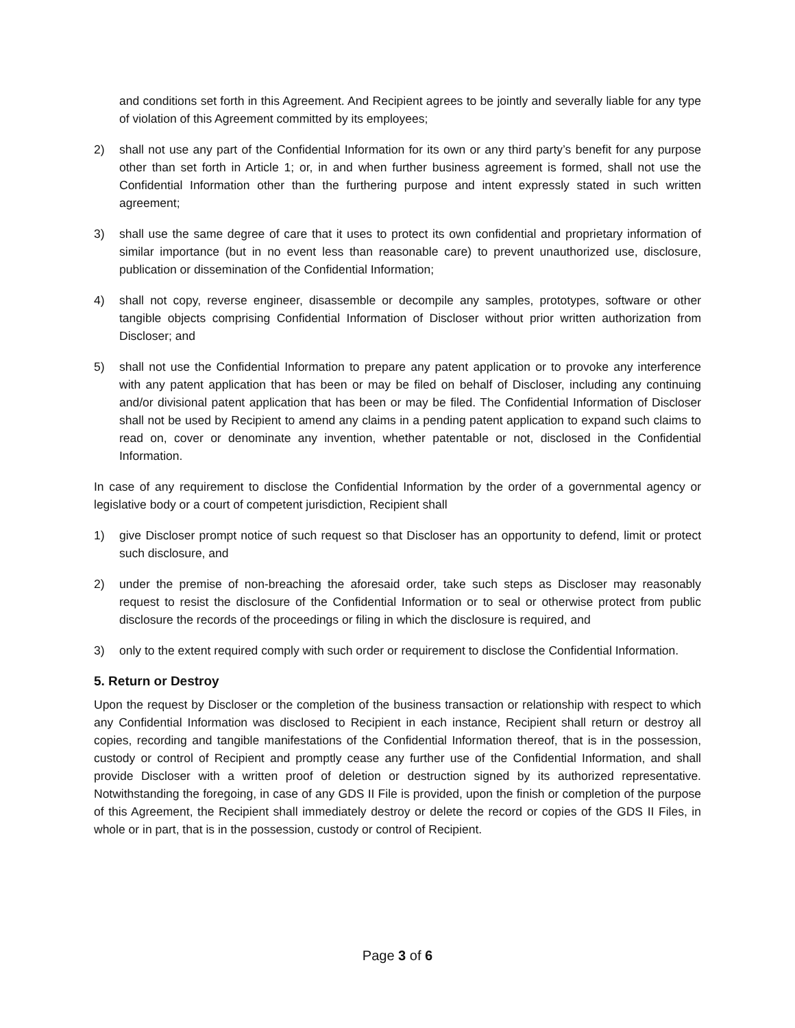and conditions set forth in this Agreement. And Recipient agrees to be jointly and severally liable for any type of violation of this Agreement committed by its employees;
2) shall not use any part of the Confidential Information for its own or any third party’s benefit for any purpose other than set forth in Article 1; or, in and when further business agreement is formed, shall not use the Confidential Information other than the furthering purpose and intent expressly stated in such written agreement;
3) shall use the same degree of care that it uses to protect its own confidential and proprietary information of similar importance (but in no event less than reasonable care) to prevent unauthorized use, disclosure, publication or dissemination of the Confidential Information;
4) shall not copy, reverse engineer, disassemble or decompile any samples, prototypes, software or other tangible objects comprising Confidential Information of Discloser without prior written authorization from Discloser; and
5) shall not use the Confidential Information to prepare any patent application or to provoke any interference with any patent application that has been or may be filed on behalf of Discloser, including any continuing and/or divisional patent application that has been or may be filed. The Confidential Information of Discloser shall not be used by Recipient to amend any claims in a pending patent application to expand such claims to read on, cover or denominate any invention, whether patentable or not, disclosed in the Confidential Information.
In case of any requirement to disclose the Confidential Information by the order of a governmental agency or legislative body or a court of competent jurisdiction, Recipient shall
1) give Discloser prompt notice of such request so that Discloser has an opportunity to defend, limit or protect such disclosure, and
2) under the premise of non-breaching the aforesaid order, take such steps as Discloser may reasonably request to resist the disclosure of the Confidential Information or to seal or otherwise protect from public disclosure the records of the proceedings or filing in which the disclosure is required, and
3) only to the extent required comply with such order or requirement to disclose the Confidential Information.
5. Return or Destroy
Upon the request by Discloser or the completion of the business transaction or relationship with respect to which any Confidential Information was disclosed to Recipient in each instance, Recipient shall return or destroy all copies, recording and tangible manifestations of the Confidential Information thereof, that is in the possession, custody or control of Recipient and promptly cease any further use of the Confidential Information, and shall provide Discloser with a written proof of deletion or destruction signed by its authorized representative. Notwithstanding the foregoing, in case of any GDS II File is provided, upon the finish or completion of the purpose of this Agreement, the Recipient shall immediately destroy or delete the record or copies of the GDS II Files, in whole or in part, that is in the possession, custody or control of Recipient.
Page 3 of 6